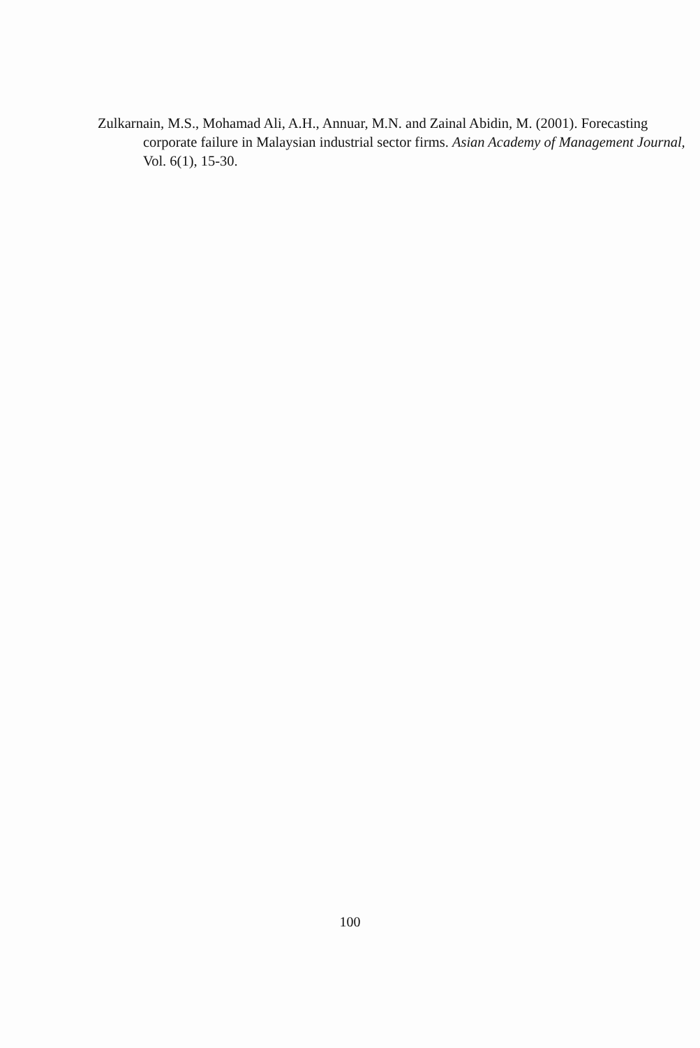Zulkarnain, M.S., Mohamad Ali, A.H., Annuar, M.N. and Zainal Abidin, M. (2001). Forecasting corporate failure in Malaysian industrial sector firms. Asian Academy of Management Journal, Vol. 6(1), 15-30.
100